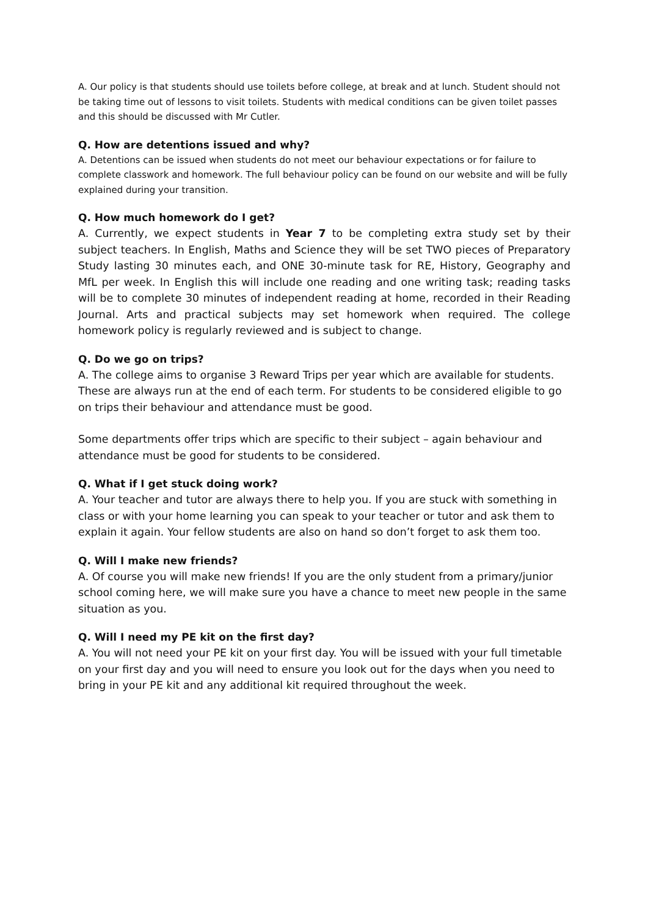A. Our policy is that students should use toilets before college, at break and at lunch. Student should not be taking time out of lessons to visit toilets. Students with medical conditions can be given toilet passes and this should be discussed with Mr Cutler.
Q. How are detentions issued and why?
A. Detentions can be issued when students do not meet our behaviour expectations or for failure to complete classwork and homework. The full behaviour policy can be found on our website and will be fully explained during your transition.
Q. How much homework do I get?
A. Currently, we expect students in Year 7 to be completing extra study set by their subject teachers. In English, Maths and Science they will be set TWO pieces of Preparatory Study lasting 30 minutes each, and ONE 30-minute task for RE, History, Geography and MfL per week. In English this will include one reading and one writing task; reading tasks will be to complete 30 minutes of independent reading at home, recorded in their Reading Journal. Arts and practical subjects may set homework when required. The college homework policy is regularly reviewed and is subject to change.
Q. Do we go on trips?
A. The college aims to organise 3 Reward Trips per year which are available for students. These are always run at the end of each term. For students to be considered eligible to go on trips their behaviour and attendance must be good.
Some departments offer trips which are specific to their subject – again behaviour and attendance must be good for students to be considered.
Q. What if I get stuck doing work?
A. Your teacher and tutor are always there to help you. If you are stuck with something in class or with your home learning you can speak to your teacher or tutor and ask them to explain it again. Your fellow students are also on hand so don’t forget to ask them too.
Q. Will I make new friends?
A. Of course you will make new friends! If you are the only student from a primary/junior school coming here, we will make sure you have a chance to meet new people in the same situation as you.
Q. Will I need my PE kit on the first day?
A. You will not need your PE kit on your first day. You will be issued with your full timetable on your first day and you will need to ensure you look out for the days when you need to bring in your PE kit and any additional kit required throughout the week.